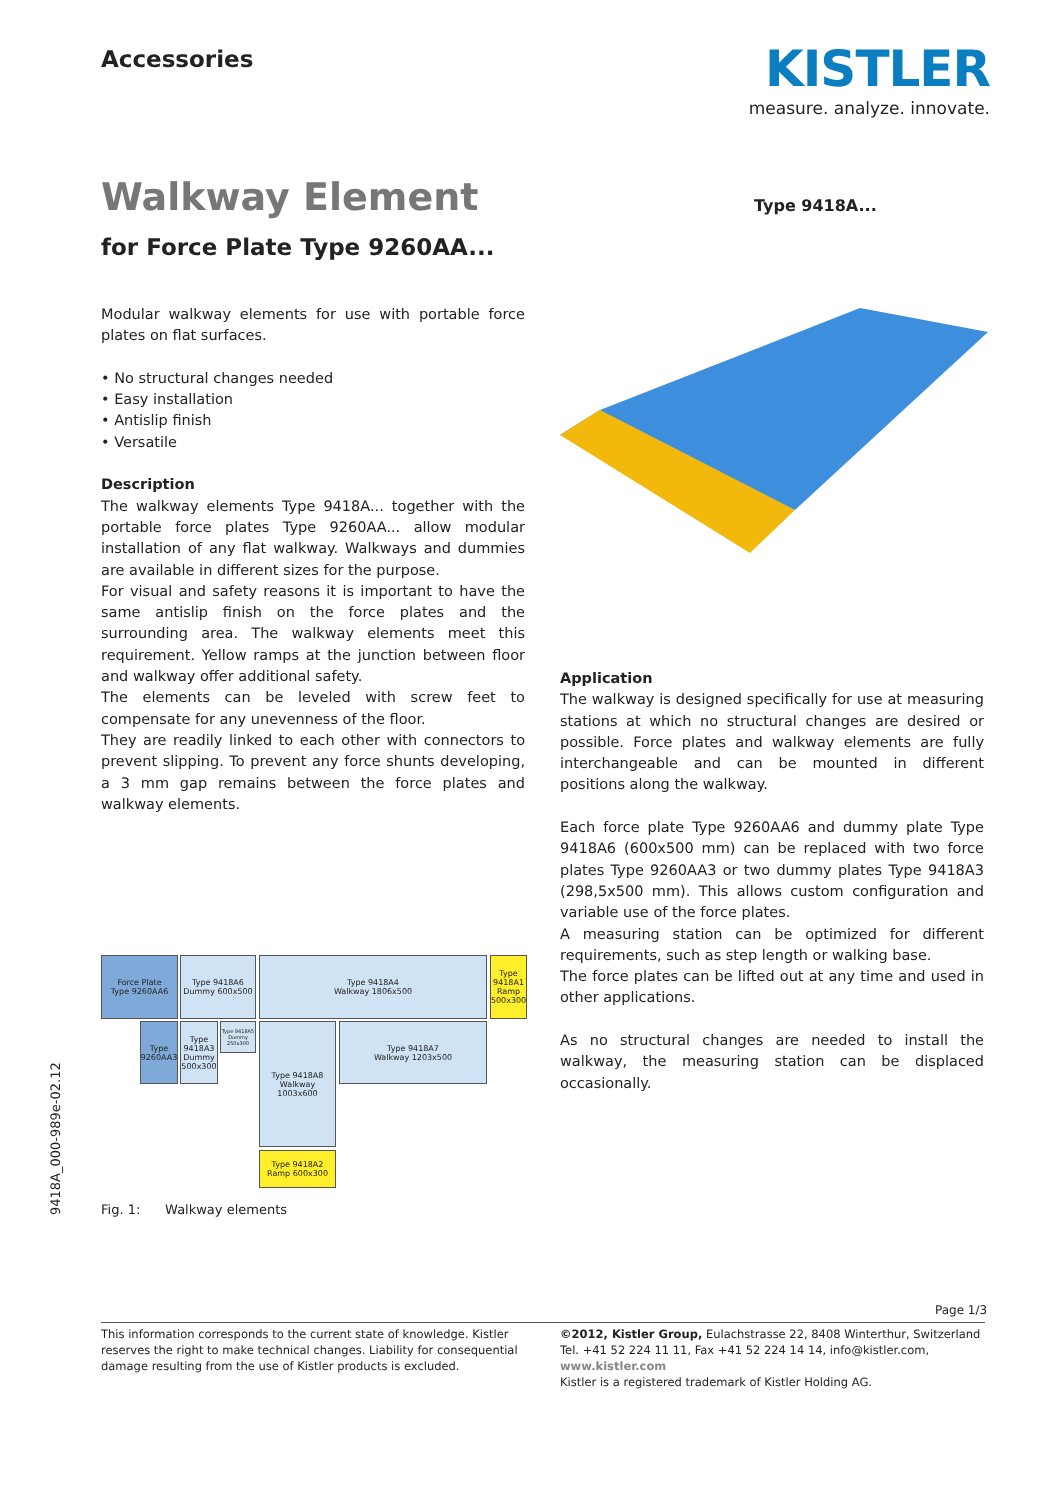Accessories
KISTLER
measure. analyze. innovate.
Walkway Element
for Force Plate Type 9260AA...
Type 9418A...
Modular walkway elements for use with portable force plates on flat surfaces.
• No structural changes needed
• Easy installation
• Antislip finish
• Versatile
Description
The walkway elements Type 9418A... together with the portable force plates Type 9260AA... allow modular installation of any flat walkway. Walkways and dummies are available in different sizes for the purpose.
For visual and safety reasons it is important to have the same antislip finish on the force plates and the surrounding area. The walkway elements meet this requirement. Yellow ramps at the junction between floor and walkway offer additional safety.
The elements can be leveled with screw feet to compensate for any unevenness of the floor.
They are readily linked to each other with connectors to prevent slipping. To prevent any force shunts developing, a 3 mm gap remains between the force plates and walkway elements.
Application
The walkway is designed specifically for use at measuring stations at which no structural changes are desired or possible. Force plates and walkway elements are fully interchangeable and can be mounted in different positions along the walkway.
Each force plate Type 9260AA6 and dummy plate Type 9418A6 (600x500 mm) can be replaced with two force plates Type 9260AA3 or two dummy plates Type 9418A3 (298,5x500 mm). This allows custom configuration and variable use of the force plates.
A measuring station can be optimized for different requirements, such as step length or walking base.
The force plates can be lifted out at any time and used in other applications.
As no structural changes are needed to install the walkway, the measuring station can be displaced occasionally.
Force Plate
Type 9260AA6
Type 9418A6
Dummy 600x500
Type 9418A4
Walkway 1806x500
Type 9418A1 Ramp 500x300
Type 9260AA3
Type 9418A3 Dummy 500x300
Type 9418A5 Dummy 250x300
Type 9418A8 Walkway 1003x600
Type 9418A7
Walkway 1203x500
Type 9418A2
Ramp 600x300
Fig. 1: Walkway elements
9418A_000-989e-02.12
Page 1/3
This information corresponds to the current state of knowledge. Kistler reserves the right to make technical changes. Liability for consequential damage resulting from the use of Kistler products is excluded.
©2012, Kistler Group, Eulachstrasse 22, 8408 Winterthur, Switzerland
Tel. +41 52 224 11 11, Fax +41 52 224 14 14, info@kistler.com, www.kistler.com
Kistler is a registered trademark of Kistler Holding AG.